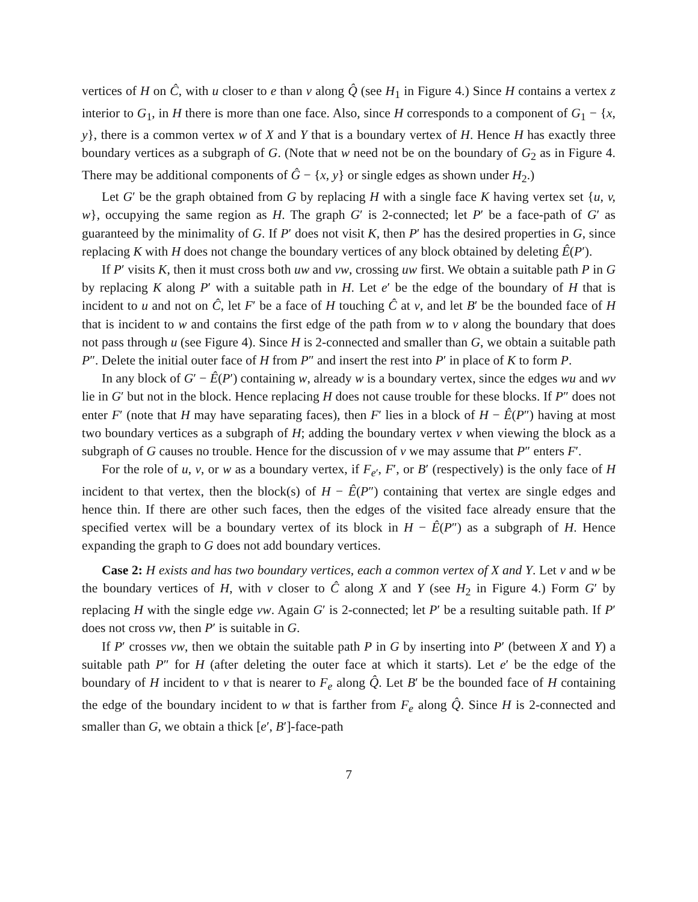vertices of H on Ĉ, with u closer to e than v along Q̂ (see H<sub>1</sub> in Figure 4.) Since H contains a vertex z interior to G<sub>1</sub>, in H there is more than one face. Also, since H corresponds to a component of G<sub>1</sub> − {x, y}, there is a common vertex w of X and Y that is a boundary vertex of H. Hence H has exactly three boundary vertices as a subgraph of G. (Note that w need not be on the boundary of G<sub>2</sub> as in Figure 4. There may be additional components of Ĝ − {x, y} or single edges as shown under H<sub>2</sub>.)
Let G′ be the graph obtained from G by replacing H with a single face K having vertex set {u, v, w}, occupying the same region as H. The graph G′ is 2-connected; let P′ be a face-path of G′ as guaranteed by the minimality of G. If P′ does not visit K, then P′ has the desired properties in G, since replacing K with H does not change the boundary vertices of any block obtained by deleting Ê(P′).
If P′ visits K, then it must cross both uw and vw, crossing uw first. We obtain a suitable path P in G by replacing K along P′ with a suitable path in H. Let e′ be the edge of the boundary of H that is incident to u and not on Ĉ, let F′ be a face of H touching Ĉ at v, and let B′ be the bounded face of H that is incident to w and contains the first edge of the path from w to v along the boundary that does not pass through u (see Figure 4). Since H is 2-connected and smaller than G, we obtain a suitable path P″. Delete the initial outer face of H from P″ and insert the rest into P′ in place of K to form P.
In any block of G′ − Ê(P′) containing w, already w is a boundary vertex, since the edges wu and wv lie in G′ but not in the block. Hence replacing H does not cause trouble for these blocks. If P″ does not enter F′ (note that H may have separating faces), then F′ lies in a block of H − Ê(P″) having at most two boundary vertices as a subgraph of H; adding the boundary vertex v when viewing the block as a subgraph of G causes no trouble. Hence for the discussion of v we may assume that P″ enters F′.
For the role of u, v, or w as a boundary vertex, if F<sub>e′</sub>, F′, or B′ (respectively) is the only face of H incident to that vertex, then the block(s) of H − Ê(P″) containing that vertex are single edges and hence thin. If there are other such faces, then the edges of the visited face already ensure that the specified vertex will be a boundary vertex of its block in H − Ê(P″) as a subgraph of H. Hence expanding the graph to G does not add boundary vertices.
Case 2: H exists and has two boundary vertices, each a common vertex of X and Y. Let v and w be the boundary vertices of H, with v closer to Ĉ along X and Y (see H<sub>2</sub> in Figure 4.) Form G′ by replacing H with the single edge vw. Again G′ is 2-connected; let P′ be a resulting suitable path. If P′ does not cross vw, then P′ is suitable in G.
If P′ crosses vw, then we obtain the suitable path P in G by inserting into P′ (between X and Y) a suitable path P″ for H (after deleting the outer face at which it starts). Let e′ be the edge of the boundary of H incident to v that is nearer to F<sub>e</sub> along Q̂. Let B′ be the bounded face of H containing the edge of the boundary incident to w that is farther from F<sub>e</sub> along Q̂. Since H is 2-connected and smaller than G, we obtain a thick [e′, B′]-face-path
7